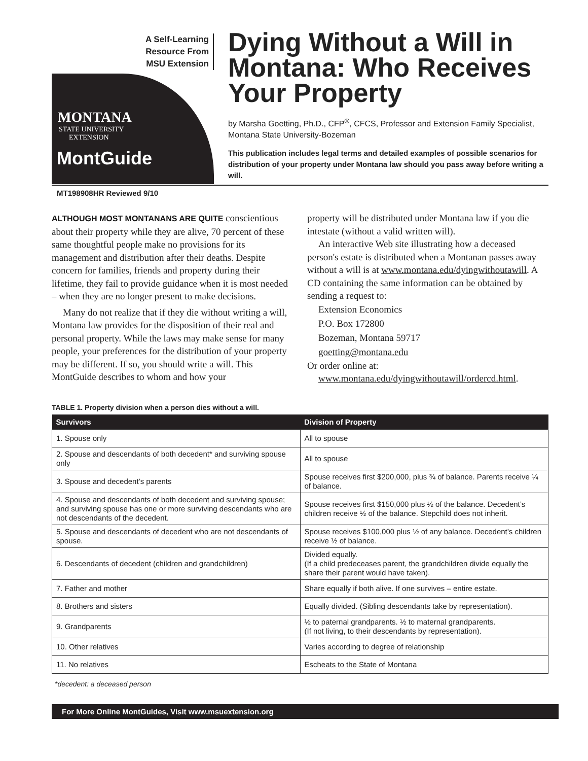A Self-Learning
Resource From
MSU Extension
MONTANA
STATE UNIVERSITY
EXTENSION
MontGuide
Dying Without a Will in Montana: Who Receives Your Property
by Marsha Goetting, Ph.D., CFP<sup>®</sup>, CFCS, Professor and Extension Family Specialist, Montana State University-Bozeman
This publication includes legal terms and detailed examples of possible scenarios for distribution of your property under Montana law should you pass away before writing a will.
MT198908HR Reviewed 9/10
ALTHOUGH MOST MONTANANS ARE QUITE conscientious about their property while they are alive, 70 percent of these same thoughtful people make no provisions for its management and distribution after their deaths. Despite concern for families, friends and property during their lifetime, they fail to provide guidance when it is most needed – when they are no longer present to make decisions.
Many do not realize that if they die without writing a will, Montana law provides for the disposition of their real and personal property. While the laws may make sense for many people, your preferences for the distribution of your property may be different. If so, you should write a will. This MontGuide describes to whom and how your
property will be distributed under Montana law if you die intestate (without a valid written will).
An interactive Web site illustrating how a deceased person's estate is distributed when a Montanan passes away without a will is at www.montana.edu/dyingwithoutawill. A CD containing the same information can be obtained by sending a request to:
Extension Economics
P.O. Box 172800
Bozeman, Montana 59717
goetting@montana.edu
Or order online at:
www.montana.edu/dyingwithoutawill/ordercd.html.
TABLE 1. Property division when a person dies without a will.
| Survivors | Division of Property |
| --- | --- |
| 1. Spouse only | All to spouse |
| 2. Spouse and descendants of both decedent* and surviving spouse only | All to spouse |
| 3. Spouse and decedent’s parents | Spouse receives first $200,000, plus ¾ of balance. Parents receive ¼ of balance. |
| 4. Spouse and descendants of both decedent and surviving spouse; and surviving spouse has one or more surviving descendants who are not descendants of the decedent. | Spouse receives first $150,000 plus ½ of the balance. Decedent’s children receive ½ of the balance. Stepchild does not inherit. |
| 5. Spouse and descendants of decedent who are not descendants of spouse. | Spouse receives $100,000 plus ½ of any balance. Decedent’s children receive ½ of balance. |
| 6. Descendants of decedent (children and grandchildren) | Divided equally. (If a child predeceases parent, the grandchildren divide equally the share their parent would have taken). |
| 7. Father and mother | Share equally if both alive. If one survives – entire estate. |
| 8. Brothers and sisters | Equally divided. (Sibling descendants take by representation). |
| 9. Grandparents | ½ to paternal grandparents. ½ to maternal grandparents. (If not living, to their descendants by representation). |
| 10. Other relatives | Varies according to degree of relationship |
| 11. No relatives | Escheats to the State of Montana |
*decedent: a deceased person
For More Online MontGuides, Visit www.msuextension.org